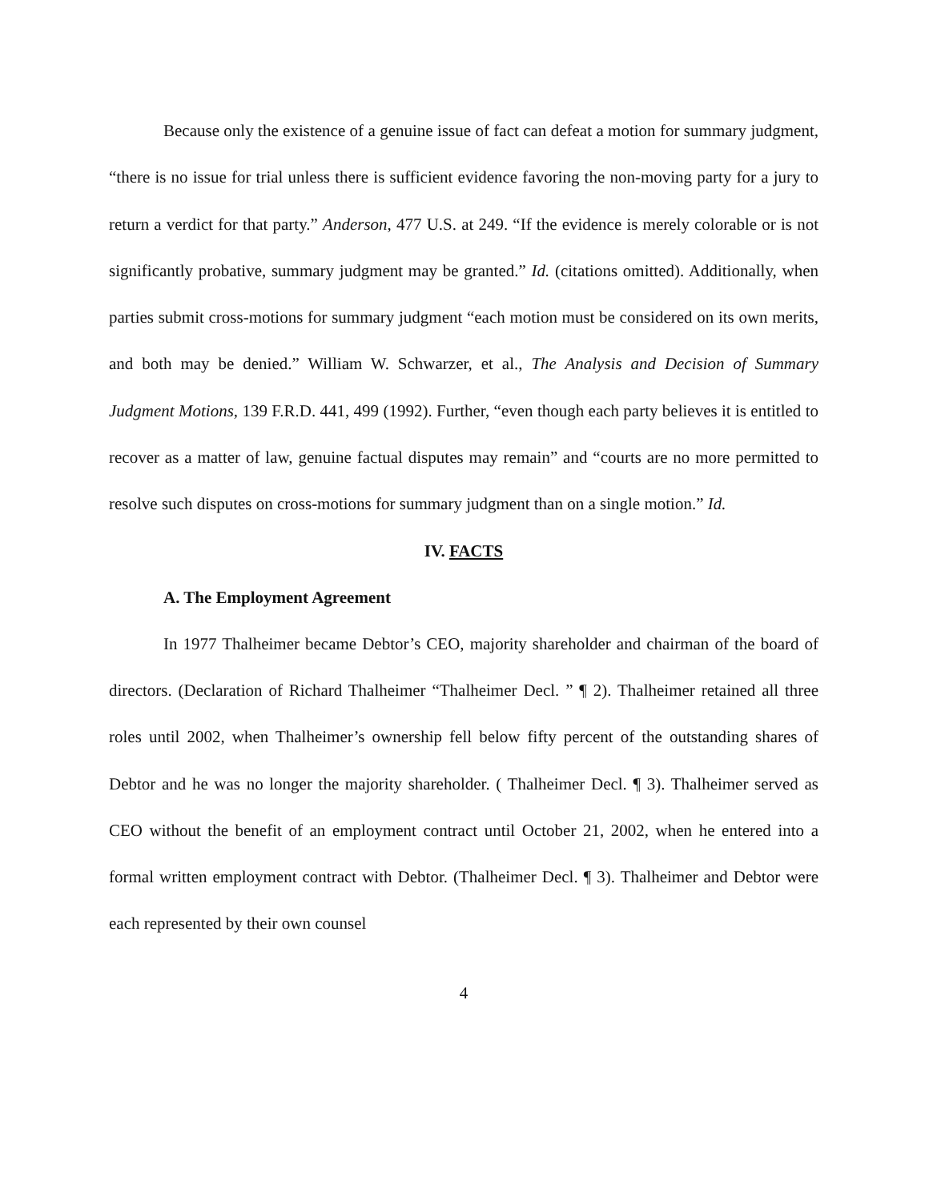Because only the existence of a genuine issue of fact can defeat a motion for summary judgment, “there is no issue for trial unless there is sufficient evidence favoring the non-moving party for a jury to return a verdict for that party.” Anderson, 477 U.S. at 249. “If the evidence is merely colorable or is not significantly probative, summary judgment may be granted.” Id. (citations omitted). Additionally, when parties submit cross-motions for summary judgment “each motion must be considered on its own merits, and both may be denied.” William W. Schwarzer, et al., The Analysis and Decision of Summary Judgment Motions, 139 F.R.D. 441, 499 (1992). Further, “even though each party believes it is entitled to recover as a matter of law, genuine factual disputes may remain” and “courts are no more permitted to resolve such disputes on cross-motions for summary judgment than on a single motion.” Id.
IV. FACTS
A. The Employment Agreement
In 1977 Thalheimer became Debtor’s CEO, majority shareholder and chairman of the board of directors. (Declaration of Richard Thalheimer “Thalheimer Decl. ” ¶ 2). Thalheimer retained all three roles until 2002, when Thalheimer’s ownership fell below fifty percent of the outstanding shares of Debtor and he was no longer the majority shareholder. ( Thalheimer Decl. ¶ 3). Thalheimer served as CEO without the benefit of an employment contract until October 21, 2002, when he entered into a formal written employment contract with Debtor. (Thalheimer Decl. ¶ 3). Thalheimer and Debtor were each represented by their own counsel
4